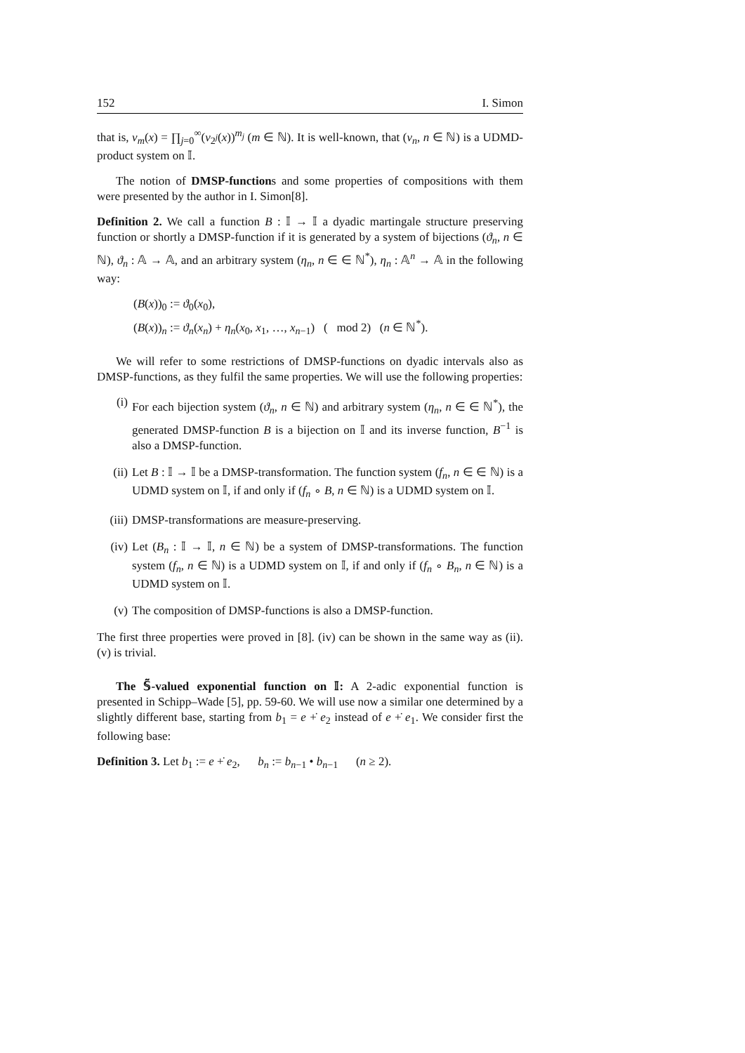152 I. Simon
that is, v<sub>m</sub>(x) = ∏<sub>j=0</sub><sup>∞</sup>(v<sub>2<sup>j</sup></sub>(x))<sup>m<sub>j</sub></sup> (m ∈ ℕ). It is well-known, that (v<sub>n</sub>, n ∈ ℕ) is a UDMD-product system on 𝕀.
The notion of DMSP-functions and some properties of compositions with them were presented by the author in I. Simon[8].
Definition 2. We call a function B : 𝕀 → 𝕀 a dyadic martingale structure preserving function or shortly a DMSP-function if it is generated by a system of bijections (ϑ<sub>n</sub>, n ∈ ℕ), ϑ<sub>n</sub> : 𝔸 → 𝔸, and an arbitrary system (η<sub>n</sub>, n ∈ ∈ ℕ<sup>*</sup>), η<sub>n</sub> : 𝔸<sup>n</sup> → 𝔸 in the following way:
(B(x))<sub>0</sub> := ϑ<sub>0</sub>(x<sub>0</sub>),
(B(x))<sub>n</sub> := ϑ<sub>n</sub>(x<sub>n</sub>) + η<sub>n</sub>(x<sub>0</sub>, x<sub>1</sub>, …, x<sub>n−1</sub>) ( mod 2) (n ∈ ℕ<sup>*</sup>).
We will refer to some restrictions of DMSP-functions on dyadic intervals also as DMSP-functions, as they fulfil the same properties. We will use the following properties:
(i) For each bijection system (ϑ<sub>n</sub>, n ∈ ℕ) and arbitrary system (η<sub>n</sub>, n ∈ ∈ ℕ<sup>*</sup>), the generated DMSP-function B is a bijection on 𝕀 and its inverse function, B<sup>−1</sup> is also a DMSP-function.
(ii) Let B : 𝕀 → 𝕀 be a DMSP-transformation. The function system (f<sub>n</sub>, n ∈ ∈ ℕ) is a UDMD system on 𝕀, if and only if (f<sub>n</sub> ∘ B, n ∈ ℕ) is a UDMD system on 𝕀.
(iii) DMSP-transformations are measure-preserving.
(iv) Let (B<sub>n</sub> : 𝕀 → 𝕀, n ∈ ℕ) be a system of DMSP-transformations. The function system (f<sub>n</sub>, n ∈ ℕ) is a UDMD system on 𝕀, if and only if (f<sub>n</sub> ∘ B<sub>n</sub>, n ∈ ℕ) is a UDMD system on 𝕀.
(v) The composition of DMSP-functions is also a DMSP-function.
The first three properties were proved in [8]. (iv) can be shown in the same way as (ii). (v) is trivial.
The 𝕊̃-valued exponential function on 𝕀: A 2-adic exponential function is presented in Schipp–Wade [5], pp. 59-60. We will use now a similar one determined by a slightly different base, starting from b<sub>1</sub> = e +̇ e<sub>2</sub> instead of e +̇ e<sub>1</sub>. We consider first the following base:
Definition 3. Let b<sub>1</sub> := e +̇ e<sub>2</sub>, b<sub>n</sub> := b<sub>n−1</sub> • b<sub>n−1</sub> (n ≥ 2).